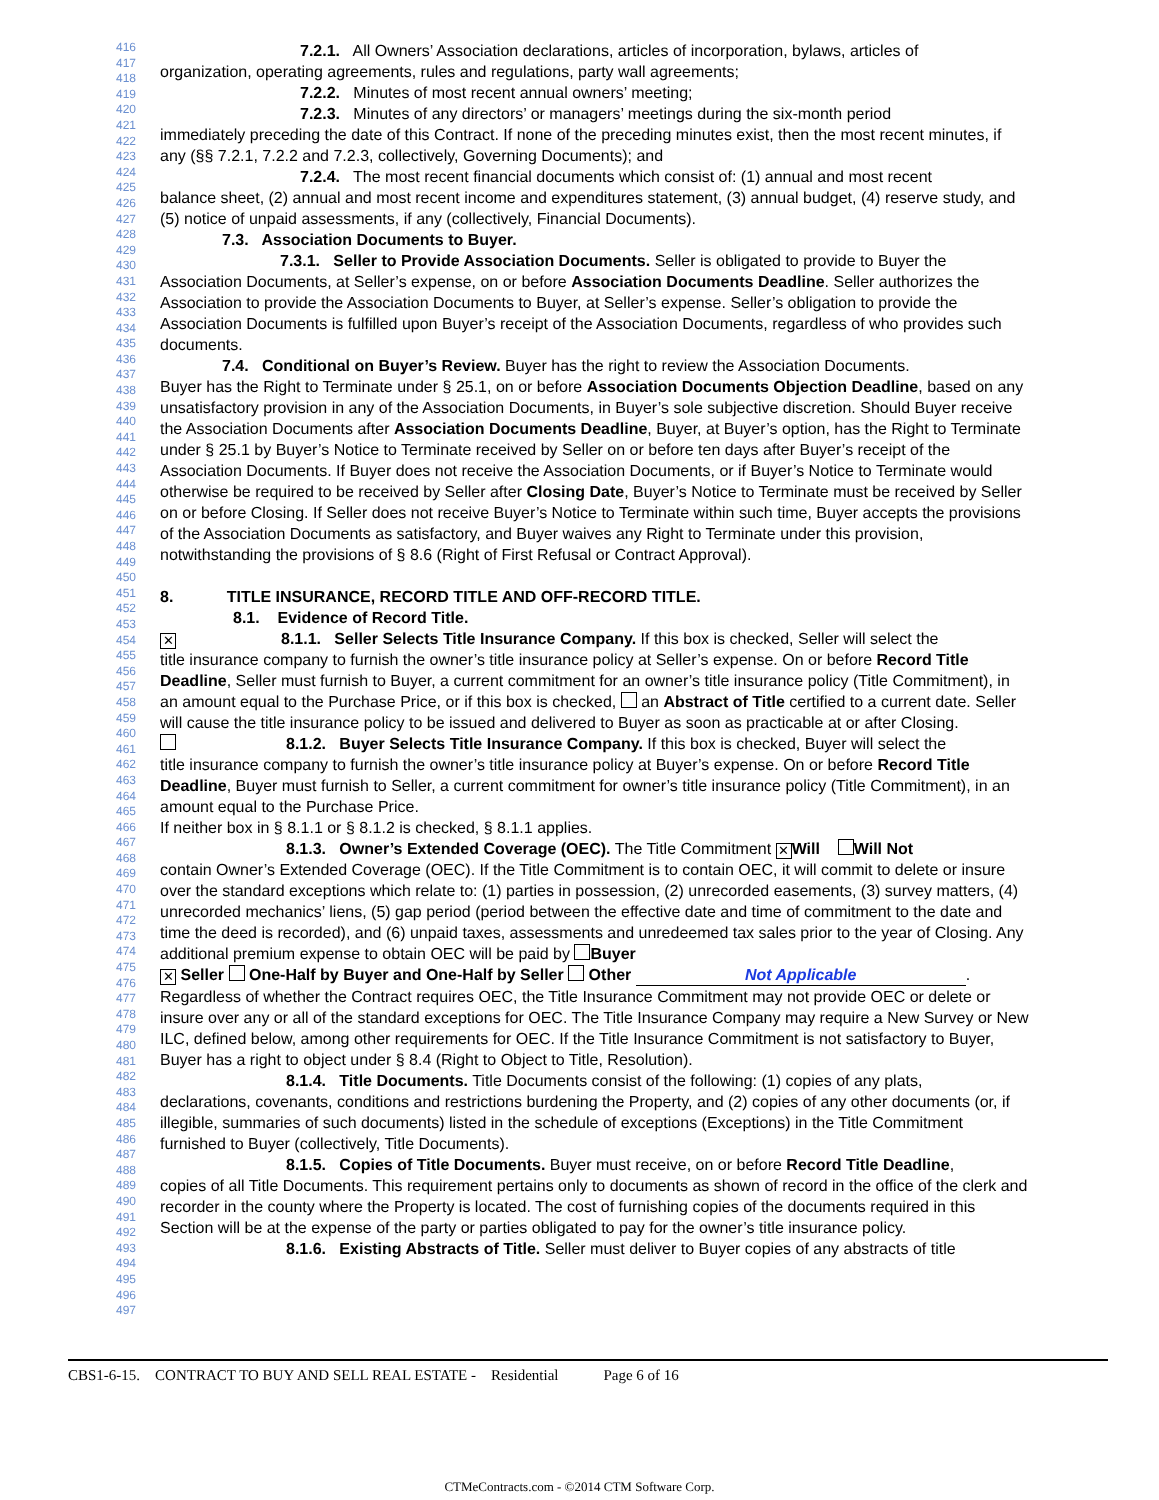416
417
418
419
420
421
422
423
424
425
426
427
428
429
430
431
432
433
434
435
436
437
438
439
440
441
442
443
444
445
446
447
448
449
450
451
452
453
454
455
456
457
458
459
460
461
462
463
464
465
466
467
468
469
470
471
472
473
474
475
476
477
478
479
480
481
482
483
484
485
486
487
488
489
490
491
492
493
494
495
496
497
7.2.1. All Owners’ Association declarations, articles of incorporation, bylaws, articles of
organization, operating agreements, rules and regulations, party wall agreements;
7.2.2. Minutes of most recent annual owners’ meeting;
7.2.3. Minutes of any directors’ or managers’ meetings during the six-month period
immediately preceding the date of this Contract. If none of the preceding minutes exist, then the most recent minutes, if any (§§ 7.2.1, 7.2.2 and 7.2.3, collectively, Governing Documents); and
7.2.4. The most recent financial documents which consist of: (1) annual and most recent
balance sheet, (2) annual and most recent income and expenditures statement, (3) annual budget, (4) reserve study, and (5) notice of unpaid assessments, if any (collectively, Financial Documents).
7.3. Association Documents to Buyer.
7.3.1. Seller to Provide Association Documents. Seller is obligated to provide to Buyer the
Association Documents, at Seller’s expense, on or before Association Documents Deadline. Seller authorizes the Association to provide the Association Documents to Buyer, at Seller’s expense. Seller’s obligation to provide the Association Documents is fulfilled upon Buyer’s receipt of the Association Documents, regardless of who provides such documents.
7.4. Conditional on Buyer’s Review. Buyer has the right to review the Association Documents.
Buyer has the Right to Terminate under § 25.1, on or before Association Documents Objection Deadline, based on any unsatisfactory provision in any of the Association Documents, in Buyer’s sole subjective discretion. Should Buyer receive the Association Documents after Association Documents Deadline, Buyer, at Buyer’s option, has the Right to Terminate under § 25.1 by Buyer’s Notice to Terminate received by Seller on or before ten days after Buyer’s receipt of the Association Documents. If Buyer does not receive the Association Documents, or if Buyer’s Notice to Terminate would otherwise be required to be received by Seller after Closing Date, Buyer’s Notice to Terminate must be received by Seller on or before Closing. If Seller does not receive Buyer’s Notice to Terminate within such time, Buyer accepts the provisions of the Association Documents as satisfactory, and Buyer waives any Right to Terminate under this provision, notwithstanding the provisions of § 8.6 (Right of First Refusal or Contract Approval).
8. TITLE INSURANCE, RECORD TITLE AND OFF-RECORD TITLE.
8.1. Evidence of Record Title.
✕ 8.1.1. Seller Selects Title Insurance Company. If this box is checked, Seller will select the
title insurance company to furnish the owner’s title insurance policy at Seller’s expense. On or before Record Title Deadline, Seller must furnish to Buyer, a current commitment for an owner’s title insurance policy (Title Commitment), in an amount equal to the Purchase Price, or if this box is checked, an Abstract of Title certified to a current date. Seller will cause the title insurance policy to be issued and delivered to Buyer as soon as practicable at or after Closing.
8.1.2. Buyer Selects Title Insurance Company. If this box is checked, Buyer will select the
title insurance company to furnish the owner’s title insurance policy at Buyer’s expense. On or before Record Title Deadline, Buyer must furnish to Seller, a current commitment for owner’s title insurance policy (Title Commitment), in an amount equal to the Purchase Price.
If neither box in § 8.1.1 or § 8.1.2 is checked, § 8.1.1 applies.
8.1.3. Owner’s Extended Coverage (OEC). The Title Commitment ✕ Will Will Not
contain Owner’s Extended Coverage (OEC). If the Title Commitment is to contain OEC, it will commit to delete or insure over the standard exceptions which relate to: (1) parties in possession, (2) unrecorded easements, (3) survey matters, (4) unrecorded mechanics’ liens, (5) gap period (period between the effective date and time of commitment to the date and time the deed is recorded), and (6) unpaid taxes, assessments and unredeemed tax sales prior to the year of Closing. Any additional premium expense to obtain OEC will be paid by Buyer
✕ Seller One-Half by Buyer and One-Half by Seller Other Not Applicable.
Regardless of whether the Contract requires OEC, the Title Insurance Commitment may not provide OEC or delete or insure over any or all of the standard exceptions for OEC. The Title Insurance Company may require a New Survey or New ILC, defined below, among other requirements for OEC. If the Title Insurance Commitment is not satisfactory to Buyer, Buyer has a right to object under § 8.4 (Right to Object to Title, Resolution).
8.1.4. Title Documents. Title Documents consist of the following: (1) copies of any plats,
declarations, covenants, conditions and restrictions burdening the Property, and (2) copies of any other documents (or, if illegible, summaries of such documents) listed in the schedule of exceptions (Exceptions) in the Title Commitment furnished to Buyer (collectively, Title Documents).
8.1.5. Copies of Title Documents. Buyer must receive, on or before Record Title Deadline,
copies of all Title Documents. This requirement pertains only to documents as shown of record in the office of the clerk and recorder in the county where the Property is located. The cost of furnishing copies of the documents required in this Section will be at the expense of the party or parties obligated to pay for the owner’s title insurance policy.
8.1.6. Existing Abstracts of Title. Seller must deliver to Buyer copies of any abstracts of title
CBS1-6-15. CONTRACT TO BUY AND SELL REAL ESTATE - Residential Page 6 of 16
CTMeContracts.com - ©2014 CTM Software Corp.